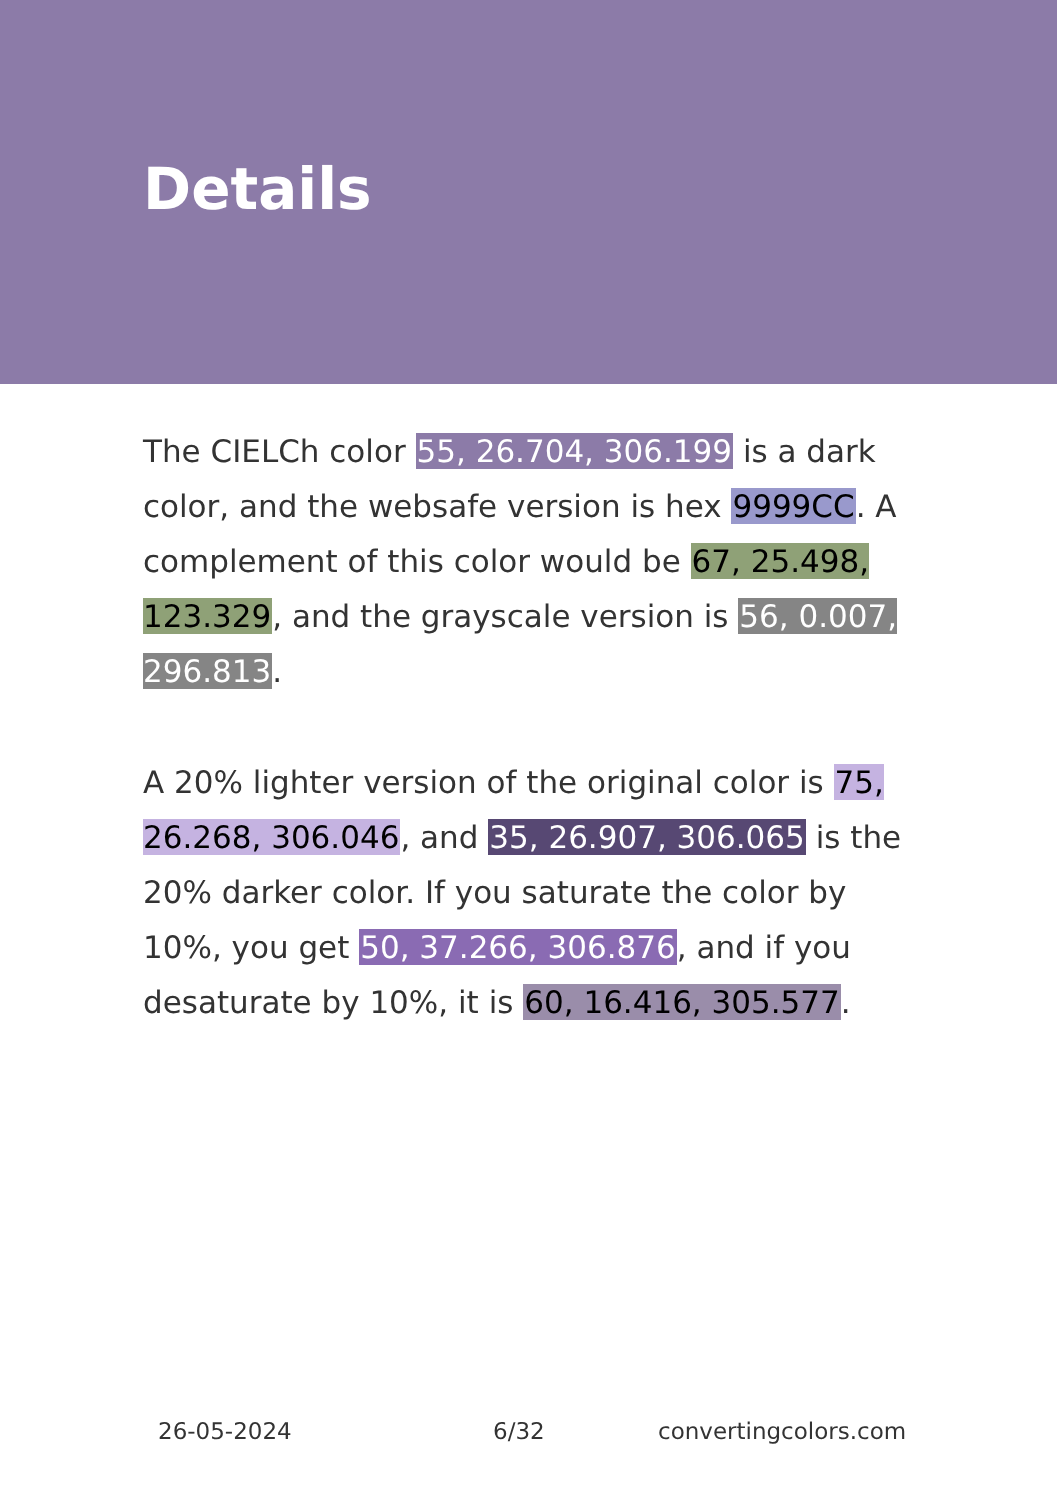Details
The CIELCh color 55, 26.704, 306.199 is a dark color, and the websafe version is hex 9999CC. A complement of this color would be 67, 25.498, 123.329, and the grayscale version is 56, 0.007, 296.813.
A 20% lighter version of the original color is 75, 26.268, 306.046, and 35, 26.907, 306.065 is the 20% darker color. If you saturate the color by 10%, you get 50, 37.266, 306.876, and if you desaturate by 10%, it is 60, 16.416, 305.577.
26-05-2024 6/32 convertingcolors.com